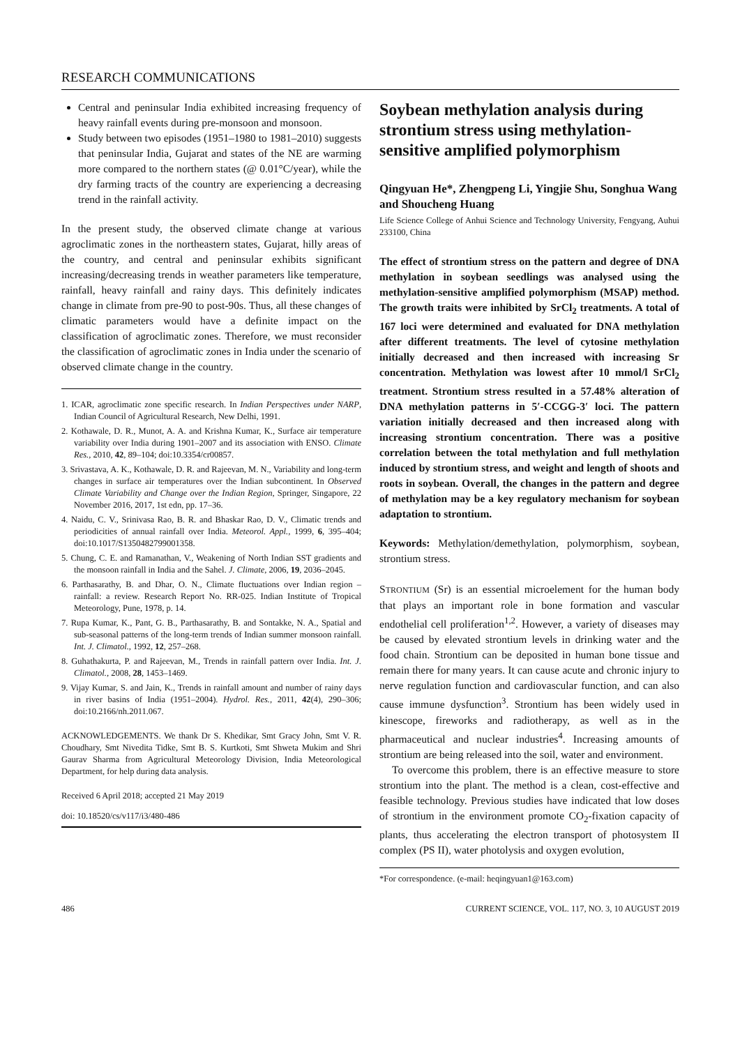RESEARCH COMMUNICATIONS
Central and peninsular India exhibited increasing frequency of heavy rainfall events during pre-monsoon and monsoon.
Study between two episodes (1951–1980 to 1981–2010) suggests that peninsular India, Gujarat and states of the NE are warming more compared to the northern states (@ 0.01°C/year), while the dry farming tracts of the country are experiencing a decreasing trend in the rainfall activity.
In the present study, the observed climate change at various agroclimatic zones in the northeastern states, Gujarat, hilly areas of the country, and central and peninsular exhibits significant increasing/decreasing trends in weather parameters like temperature, rainfall, heavy rainfall and rainy days. This definitely indicates change in climate from pre-90 to post-90s. Thus, all these changes of climatic parameters would have a definite impact on the classification of agroclimatic zones. Therefore, we must reconsider the classification of agroclimatic zones in India under the scenario of observed climate change in the country.
1. ICAR, agroclimatic zone specific research. In Indian Perspectives under NARP, Indian Council of Agricultural Research, New Delhi, 1991.
2. Kothawale, D. R., Munot, A. A. and Krishna Kumar, K., Surface air temperature variability over India during 1901–2007 and its association with ENSO. Climate Res., 2010, 42, 89–104; doi:10.3354/cr00857.
3. Srivastava, A. K., Kothawale, D. R. and Rajeevan, M. N., Variability and long-term changes in surface air temperatures over the Indian subcontinent. In Observed Climate Variability and Change over the Indian Region, Springer, Singapore, 22 November 2016, 2017, 1st edn, pp. 17–36.
4. Naidu, C. V., Srinivasa Rao, B. R. and Bhaskar Rao, D. V., Climatic trends and periodicities of annual rainfall over India. Meteorol. Appl., 1999, 6, 395–404; doi:10.1017/S1350482799001358.
5. Chung, C. E. and Ramanathan, V., Weakening of North Indian SST gradients and the monsoon rainfall in India and the Sahel. J. Climate, 2006, 19, 2036–2045.
6. Parthasarathy, B. and Dhar, O. N., Climate fluctuations over Indian region – rainfall: a review. Research Report No. RR-025. Indian Institute of Tropical Meteorology, Pune, 1978, p. 14.
7. Rupa Kumar, K., Pant, G. B., Parthasarathy, B. and Sontakke, N. A., Spatial and sub-seasonal patterns of the long-term trends of Indian summer monsoon rainfall. Int. J. Climatol., 1992, 12, 257–268.
8. Guhathakurta, P. and Rajeevan, M., Trends in rainfall pattern over India. Int. J. Climatol., 2008, 28, 1453–1469.
9. Vijay Kumar, S. and Jain, K., Trends in rainfall amount and number of rainy days in river basins of India (1951–2004). Hydrol. Res., 2011, 42(4), 290–306; doi:10.2166/nh.2011.067.
ACKNOWLEDGEMENTS. We thank Dr S. Khedikar, Smt Gracy John, Smt V. R. Choudhary, Smt Nivedita Tidke, Smt B. S. Kurtkoti, Smt Shweta Mukim and Shri Gaurav Sharma from Agricultural Meteorology Division, India Meteorological Department, for help during data analysis.
Received 6 April 2018; accepted 21 May 2019
doi: 10.18520/cs/v117/i3/480-486
Soybean methylation analysis during strontium stress using methylation-sensitive amplified polymorphism
Qingyuan He*, Zhengpeng Li, Yingjie Shu, Songhua Wang and Shoucheng Huang
Life Science College of Anhui Science and Technology University, Fengyang, Auhui 233100, China
The effect of strontium stress on the pattern and degree of DNA methylation in soybean seedlings was analysed using the methylation-sensitive amplified polymorphism (MSAP) method. The growth traits were inhibited by SrCl<sub>2</sub> treatments. A total of 167 loci were determined and evaluated for DNA methylation after different treatments. The level of cytosine methylation initially decreased and then increased with increasing Sr concentration. Methylation was lowest after 10 mmol/l SrCl<sub>2</sub> treatment. Strontium stress resulted in a 57.48% alteration of DNA methylation patterns in 5′-CCGG-3′ loci. The pattern variation initially decreased and then increased along with increasing strontium concentration. There was a positive correlation between the total methylation and full methylation induced by strontium stress, and weight and length of shoots and roots in soybean. Overall, the changes in the pattern and degree of methylation may be a key regulatory mechanism for soybean adaptation to strontium.
Keywords: Methylation/demethylation, polymorphism, soybean, strontium stress.
STRONTIUM (Sr) is an essential microelement for the human body that plays an important role in bone formation and vascular endothelial cell proliferation<sup>1,2</sup>. However, a variety of diseases may be caused by elevated strontium levels in drinking water and the food chain. Strontium can be deposited in human bone tissue and remain there for many years. It can cause acute and chronic injury to nerve regulation function and cardiovascular function, and can also cause immune dysfunction<sup>3</sup>. Strontium has been widely used in kinescope, fireworks and radiotherapy, as well as in the pharmaceutical and nuclear industries<sup>4</sup>. Increasing amounts of strontium are being released into the soil, water and environment.
To overcome this problem, there is an effective measure to store strontium into the plant. The method is a clean, cost-effective and feasible technology. Previous studies have indicated that low doses of strontium in the environment promote CO<sub>2</sub>-fixation capacity of plants, thus accelerating the electron transport of photosystem II complex (PS II), water photolysis and oxygen evolution,
*For correspondence. (e-mail: heqingyuan1@163.com)
486 CURRENT SCIENCE, VOL. 117, NO. 3, 10 AUGUST 2019